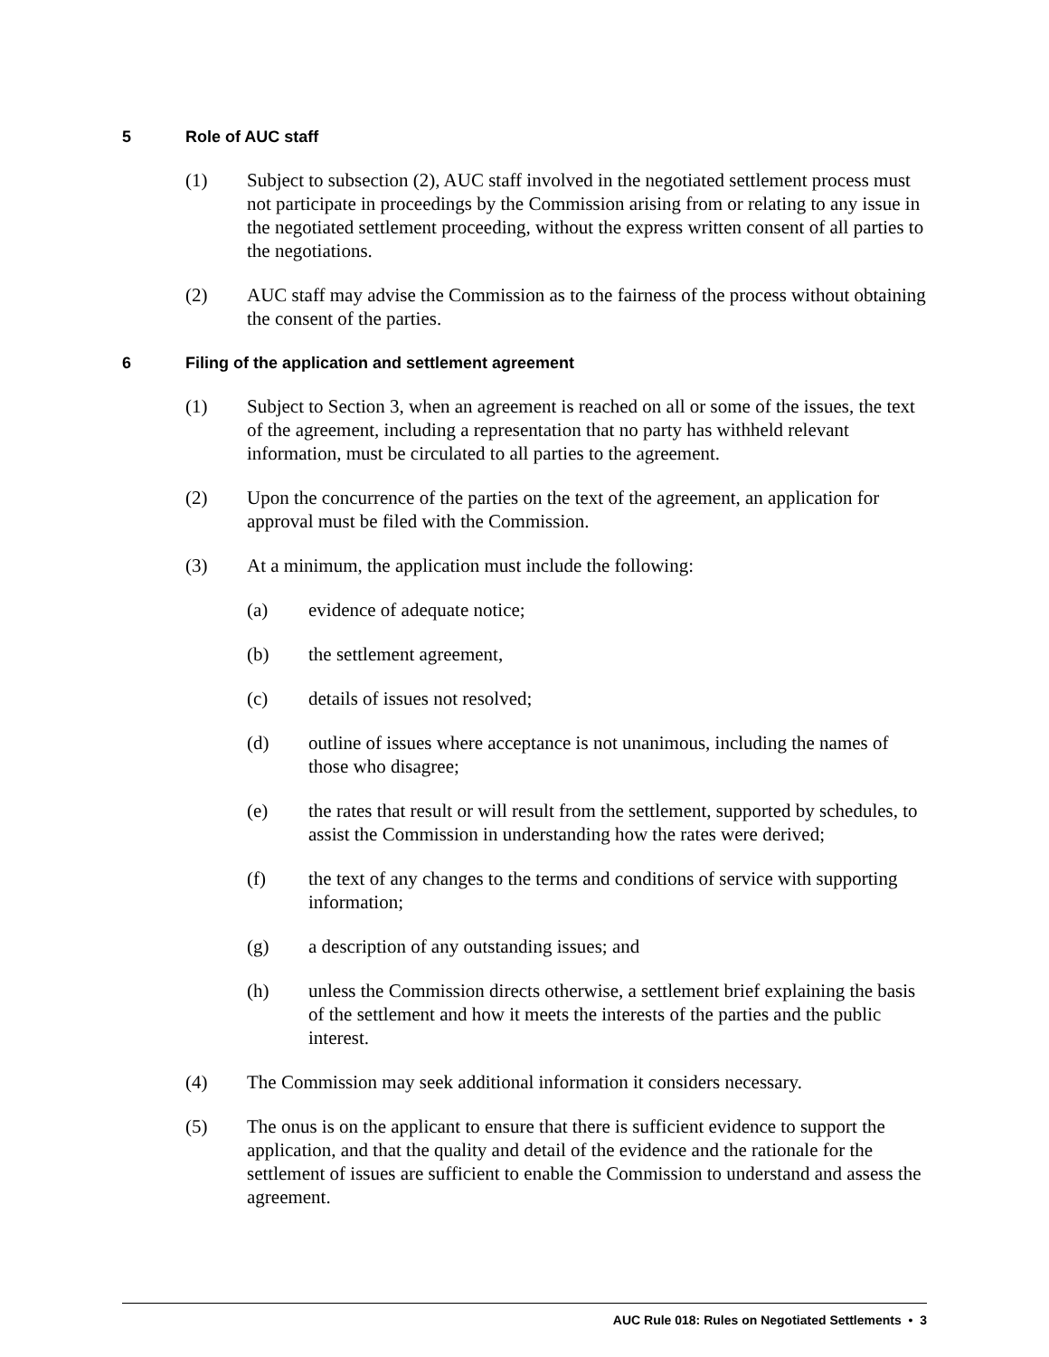5 Role of AUC staff
(1) Subject to subsection (2), AUC staff involved in the negotiated settlement process must not participate in proceedings by the Commission arising from or relating to any issue in the negotiated settlement proceeding, without the express written consent of all parties to the negotiations.
(2) AUC staff may advise the Commission as to the fairness of the process without obtaining the consent of the parties.
6 Filing of the application and settlement agreement
(1) Subject to Section 3, when an agreement is reached on all or some of the issues, the text of the agreement, including a representation that no party has withheld relevant information, must be circulated to all parties to the agreement.
(2) Upon the concurrence of the parties on the text of the agreement, an application for approval must be filed with the Commission.
(3) At a minimum, the application must include the following:
(a) evidence of adequate notice;
(b) the settlement agreement,
(c) details of issues not resolved;
(d) outline of issues where acceptance is not unanimous, including the names of those who disagree;
(e) the rates that result or will result from the settlement, supported by schedules, to assist the Commission in understanding how the rates were derived;
(f) the text of any changes to the terms and conditions of service with supporting information;
(g) a description of any outstanding issues; and
(h) unless the Commission directs otherwise, a settlement brief explaining the basis of the settlement and how it meets the interests of the parties and the public interest.
(4) The Commission may seek additional information it considers necessary.
(5) The onus is on the applicant to ensure that there is sufficient evidence to support the application, and that the quality and detail of the evidence and the rationale for the settlement of issues are sufficient to enable the Commission to understand and assess the agreement.
AUC Rule 018: Rules on Negotiated Settlements • 3